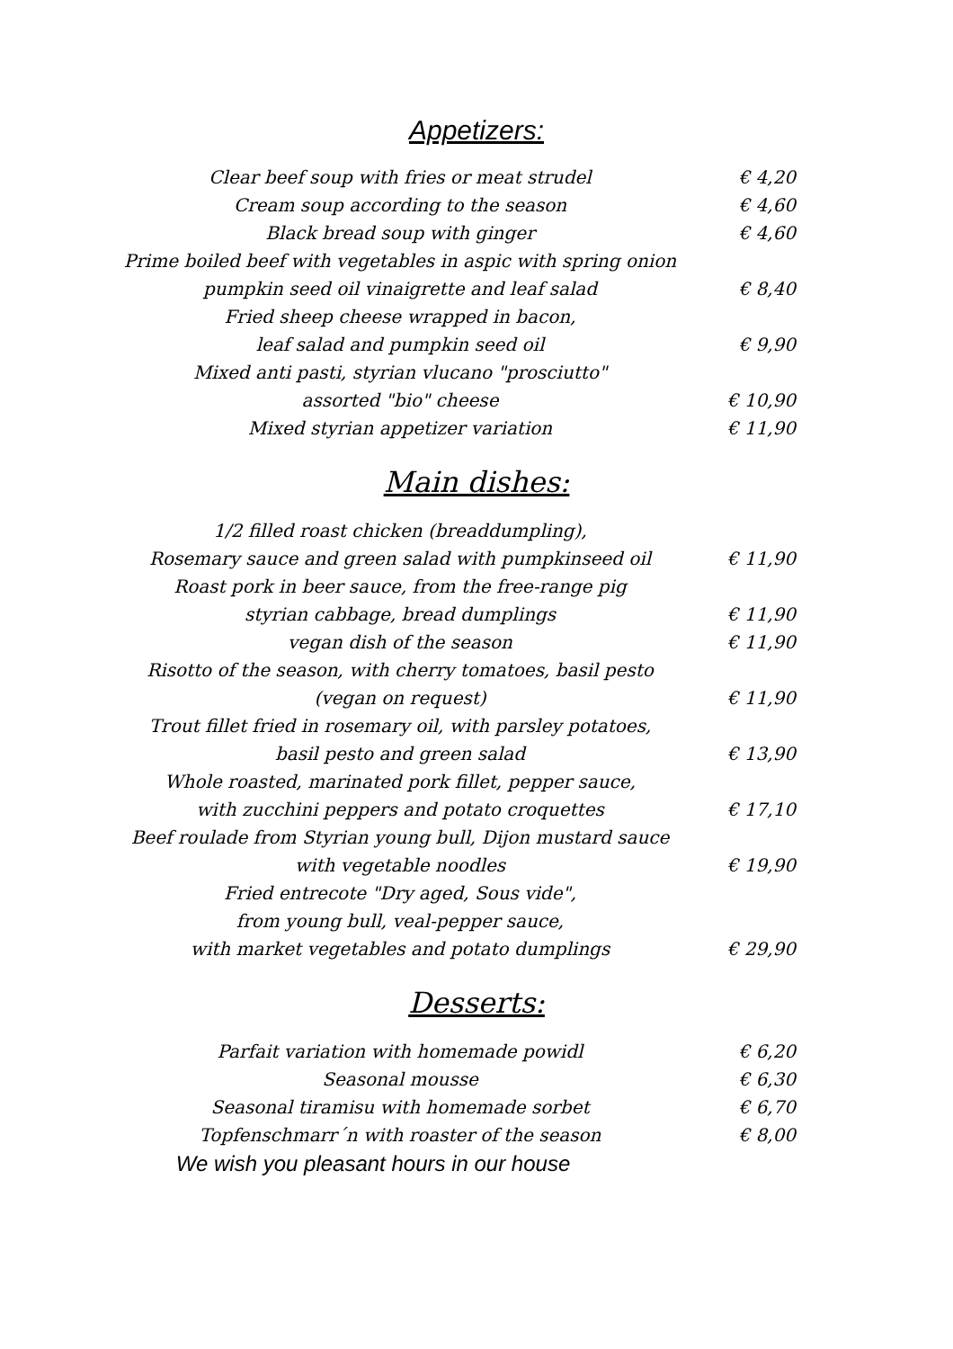Appetizers:
Clear beef soup with fries or meat strudel € 4,20
Cream soup according to the season € 4,60
Black bread soup with ginger € 4,60
Prime boiled beef with vegetables in aspic with spring onion
pumpkin seed oil vinaigrette and leaf salad € 8,40
Fried sheep cheese wrapped in bacon,
leaf salad and pumpkin seed oil € 9,90
Mixed anti pasti, styrian vlucano "prosciutto"
assorted "bio" cheese € 10,90
Mixed styrian appetizer variation € 11,90
Main dishes:
1/2 filled roast chicken (breaddumpling),
Rosemary sauce and green salad with pumpkinseed oil € 11,90
Roast pork in beer sauce, from the free-range pig
styrian cabbage, bread dumplings € 11,90
vegan dish of the season € 11,90
Risotto of the season, with cherry tomatoes, basil pesto
(vegan on request) € 11,90
Trout fillet fried in rosemary oil, with parsley potatoes,
basil pesto and green salad € 13,90
Whole roasted, marinated pork fillet, pepper sauce,
with zucchini peppers and potato croquettes € 17,10
Beef roulade from Styrian young bull, Dijon mustard sauce
with vegetable noodles € 19,90
Fried entrecote "Dry aged, Sous vide",
from young bull, veal-pepper sauce,
with market vegetables and potato dumplings € 29,90
Desserts:
Parfait variation with homemade powidl € 6,20
Seasonal mousse € 6,30
Seasonal tiramisu with homemade sorbet € 6,70
Topfenschmarr´n with roaster of the season € 8,00
We wish you pleasant hours in our house